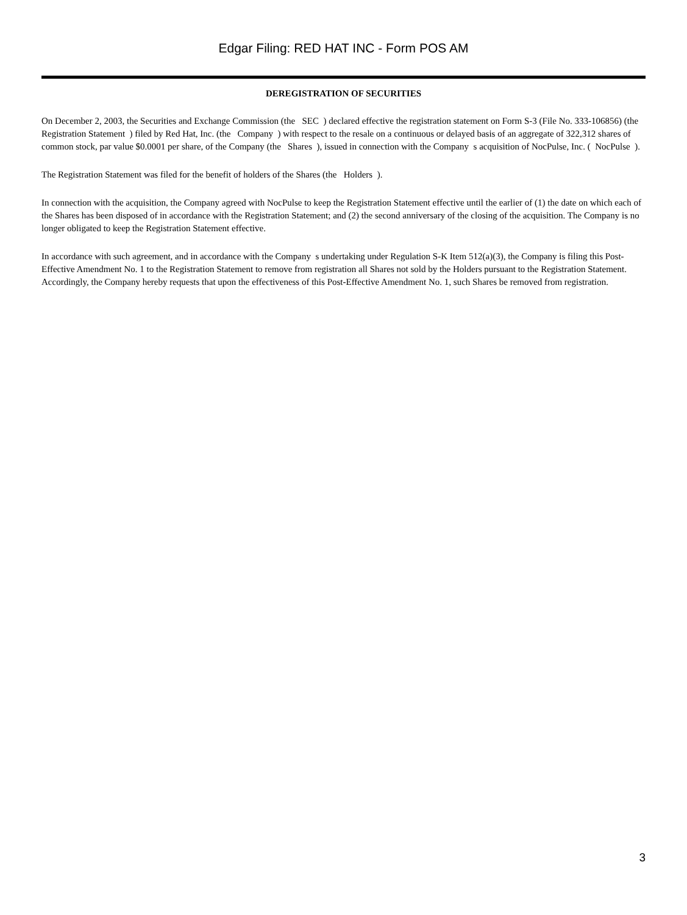Edgar Filing: RED HAT INC - Form POS AM
DEREGISTRATION OF SECURITIES
On December 2, 2003, the Securities and Exchange Commission (the SEC ) declared effective the registration statement on Form S-3 (File No. 333-106856) (the Registration Statement ) filed by Red Hat, Inc. (the Company ) with respect to the resale on a continuous or delayed basis of an aggregate of 322,312 shares of common stock, par value $0.0001 per share, of the Company (the Shares ), issued in connection with the Company s acquisition of NocPulse, Inc. ( NocPulse ).
The Registration Statement was filed for the benefit of holders of the Shares (the Holders ).
In connection with the acquisition, the Company agreed with NocPulse to keep the Registration Statement effective until the earlier of (1) the date on which each of the Shares has been disposed of in accordance with the Registration Statement; and (2) the second anniversary of the closing of the acquisition. The Company is no longer obligated to keep the Registration Statement effective.
In accordance with such agreement, and in accordance with the Company s undertaking under Regulation S-K Item 512(a)(3), the Company is filing this Post-Effective Amendment No. 1 to the Registration Statement to remove from registration all Shares not sold by the Holders pursuant to the Registration Statement. Accordingly, the Company hereby requests that upon the effectiveness of this Post-Effective Amendment No. 1, such Shares be removed from registration.
3